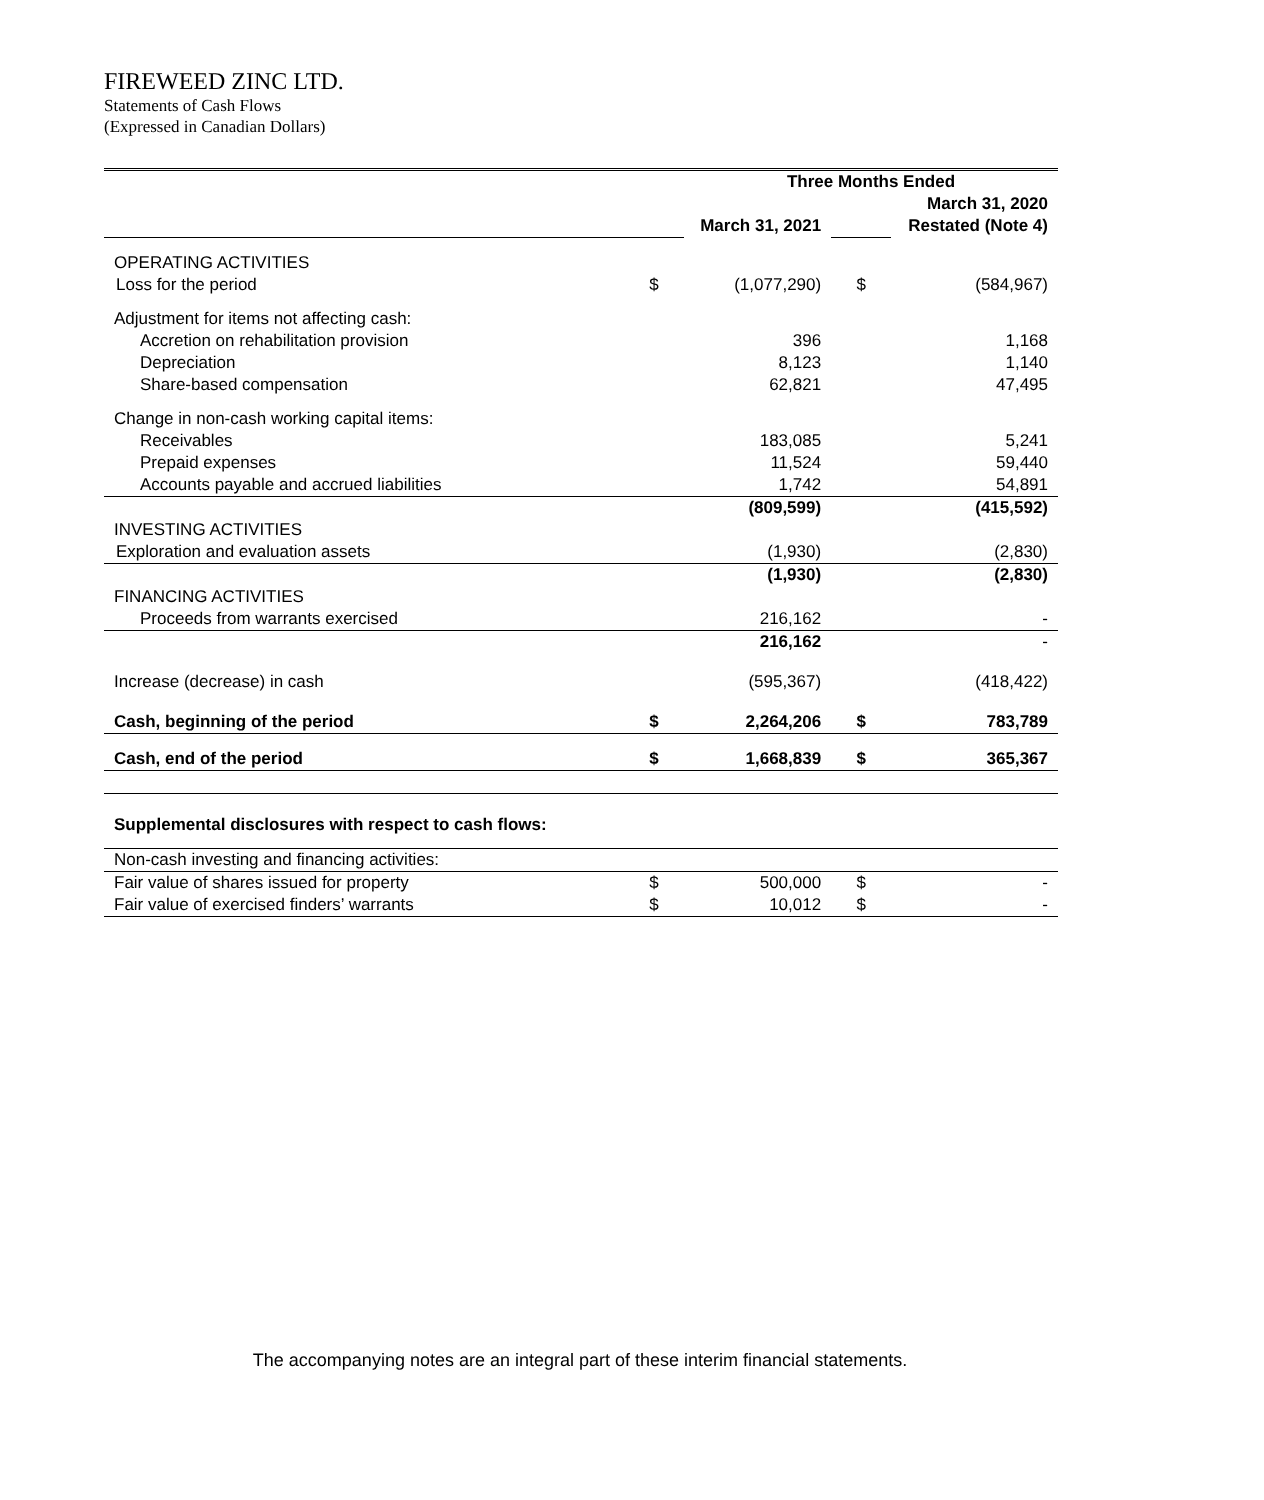FIREWEED ZINC LTD.
Statements of Cash Flows
(Expressed in Canadian Dollars)
| | | Three Months Ended | | |
| | | | | March 31, 2020 |
| | | March 31, 2021 | | Restated (Note 4) |
| OPERATING ACTIVITIES | | | | |
| Loss for the period | $ | (1,077,290) | $ | (584,967) |
| Adjustment for items not affecting cash: | | | | |
| Accretion on rehabilitation provision | | 396 | | 1,168 |
| Depreciation | | 8,123 | | 1,140 |
| Share-based compensation | | 62,821 | | 47,495 |
| Change in non-cash working capital items: | | | | |
| Receivables | | 183,085 | | 5,241 |
| Prepaid expenses | | 11,524 | | 59,440 |
| Accounts payable and accrued liabilities | | 1,742 | | 54,891 |
| | | (809,599) | | (415,592) |
| INVESTING ACTIVITIES | | | | |
| Exploration and evaluation assets | | (1,930) | | (2,830) |
| | | (1,930) | | (2,830) |
| FINANCING ACTIVITIES | | | | |
| Proceeds from warrants exercised | | 216,162 | | - |
| | | 216,162 | | - |
| Increase (decrease) in cash | | (595,367) | | (418,422) |
| Cash, beginning of the period | $ | 2,264,206 | $ | 783,789 |
| Cash, end of the period | $ | 1,668,839 | $ | 365,367 |
| Supplemental disclosures with respect to cash flows: | | | | |
| Non-cash investing and financing activities: | | | | |
| Fair value of shares issued for property | $ | 500,000 | $ | - |
| Fair value of exercised finders’ warrants | $ | 10,012 | $ | - |
The accompanying notes are an integral part of these interim financial statements.